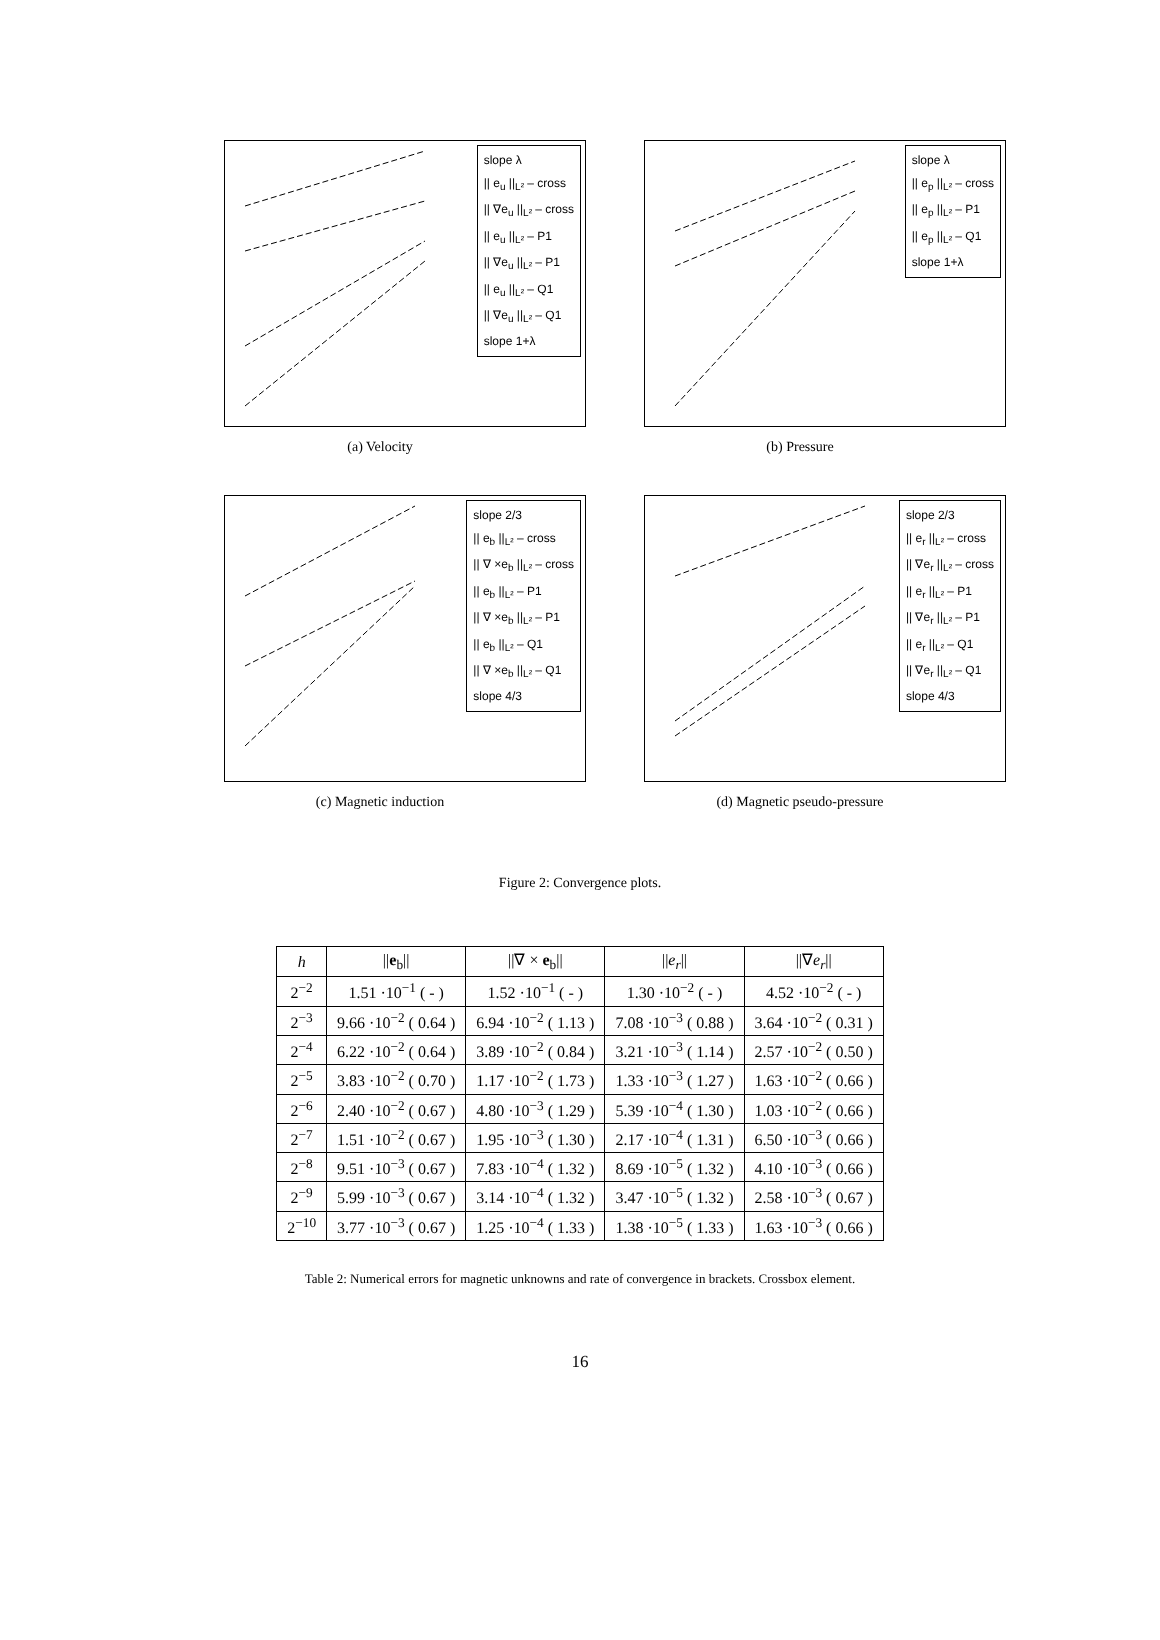slope λ
|| e<sub>u</sub> ||<sub>L²</sub> – cross
|| ∇e<sub>u</sub> ||<sub>L²</sub> – cross
|| e<sub>u</sub> ||<sub>L²</sub> – P1
|| ∇e<sub>u</sub> ||<sub>L²</sub> – P1
|| e<sub>u</sub> ||<sub>L²</sub> – Q1
|| ∇e<sub>u</sub> ||<sub>L²</sub> – Q1
slope 1+λ
(a) Velocity
slope λ
|| e<sub>p</sub> ||<sub>L²</sub> – cross
|| e<sub>p</sub> ||<sub>L²</sub> – P1
|| e<sub>p</sub> ||<sub>L²</sub> – Q1
slope 1+λ
(b) Pressure
slope 2/3
|| e<sub>b</sub> ||<sub>L²</sub> – cross
|| ∇ ×e<sub>b</sub> ||<sub>L²</sub> – cross
|| e<sub>b</sub> ||<sub>L²</sub> – P1
|| ∇ ×e<sub>b</sub> ||<sub>L²</sub> – P1
|| e<sub>b</sub> ||<sub>L²</sub> – Q1
|| ∇ ×e<sub>b</sub> ||<sub>L²</sub> – Q1
slope 4/3
(c) Magnetic induction
slope 2/3
|| e<sub>r</sub> ||<sub>L²</sub> – cross
|| ∇e<sub>r</sub> ||<sub>L²</sub> – cross
|| e<sub>r</sub> ||<sub>L²</sub> – P1
|| ∇e<sub>r</sub> ||<sub>L²</sub> – P1
|| e<sub>r</sub> ||<sub>L²</sub> – Q1
|| ∇e<sub>r</sub> ||<sub>L²</sub> – Q1
slope 4/3
(d) Magnetic pseudo-pressure
Figure 2: Convergence plots.
| h | // e<sub>b</sub>// | //∇ × e<sub>b</sub>// | // e<sub>r</sub> // | //∇ e<sub>r</sub> // |
| --- | --- | --- | --- | --- |
| 2<sup>−2</sup> | 1.51 ·10<sup>−1</sup> ( - ) | 1.52 ·10<sup>−1</sup> ( - ) | 1.30 ·10<sup>−2</sup> ( - ) | 4.52 ·10<sup>−2</sup> ( - ) |
| 2<sup>−3</sup> | 9.66 ·10<sup>−2</sup> ( 0.64 ) | 6.94 ·10<sup>−2</sup> ( 1.13 ) | 7.08 ·10<sup>−3</sup> ( 0.88 ) | 3.64 ·10<sup>−2</sup> ( 0.31 ) |
| 2<sup>−4</sup> | 6.22 ·10<sup>−2</sup> ( 0.64 ) | 3.89 ·10<sup>−2</sup> ( 0.84 ) | 3.21 ·10<sup>−3</sup> ( 1.14 ) | 2.57 ·10<sup>−2</sup> ( 0.50 ) |
| 2<sup>−5</sup> | 3.83 ·10<sup>−2</sup> ( 0.70 ) | 1.17 ·10<sup>−2</sup> ( 1.73 ) | 1.33 ·10<sup>−3</sup> ( 1.27 ) | 1.63 ·10<sup>−2</sup> ( 0.66 ) |
| 2<sup>−6</sup> | 2.40 ·10<sup>−2</sup> ( 0.67 ) | 4.80 ·10<sup>−3</sup> ( 1.29 ) | 5.39 ·10<sup>−4</sup> ( 1.30 ) | 1.03 ·10<sup>−2</sup> ( 0.66 ) |
| 2<sup>−7</sup> | 1.51 ·10<sup>−2</sup> ( 0.67 ) | 1.95 ·10<sup>−3</sup> ( 1.30 ) | 2.17 ·10<sup>−4</sup> ( 1.31 ) | 6.50 ·10<sup>−3</sup> ( 0.66 ) |
| 2<sup>−8</sup> | 9.51 ·10<sup>−3</sup> ( 0.67 ) | 7.83 ·10<sup>−4</sup> ( 1.32 ) | 8.69 ·10<sup>−5</sup> ( 1.32 ) | 4.10 ·10<sup>−3</sup> ( 0.66 ) |
| 2<sup>−9</sup> | 5.99 ·10<sup>−3</sup> ( 0.67 ) | 3.14 ·10<sup>−4</sup> ( 1.32 ) | 3.47 ·10<sup>−5</sup> ( 1.32 ) | 2.58 ·10<sup>−3</sup> ( 0.67 ) |
| 2<sup>−10</sup> | 3.77 ·10<sup>−3</sup> ( 0.67 ) | 1.25 ·10<sup>−4</sup> ( 1.33 ) | 1.38 ·10<sup>−5</sup> ( 1.33 ) | 1.63 ·10<sup>−3</sup> ( 0.66 ) |
Table 2: Numerical errors for magnetic unknowns and rate of convergence in brackets. Crossbox element.
16